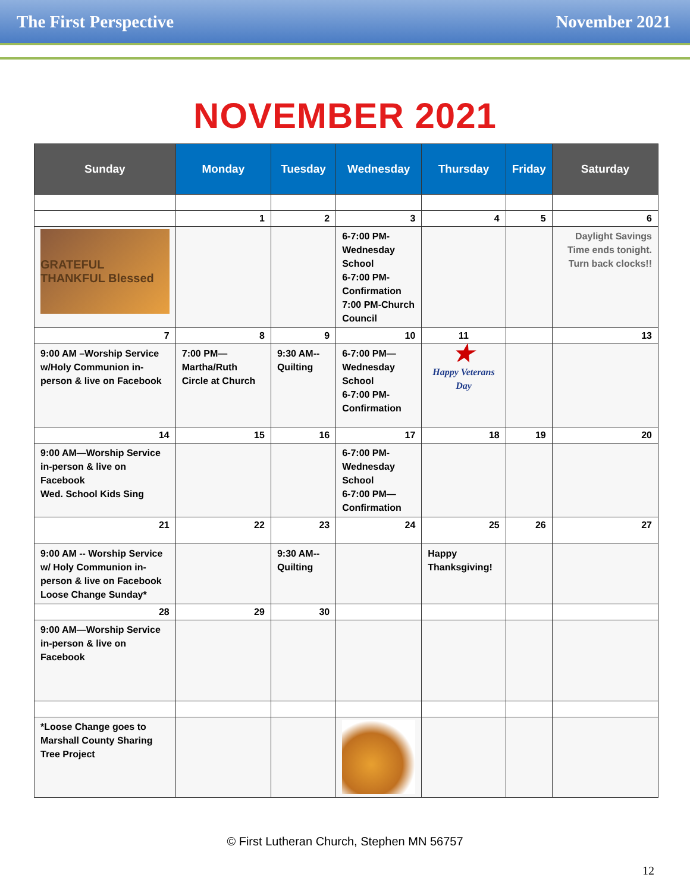The First Perspective November 2021
NOVEMBER 2021
| Sunday | Monday | Tuesday | Wednesday | Thursday | Friday | Saturday |
| --- | --- | --- | --- | --- | --- | --- |
| | 1 | 2 | 3 | 4 | 5 | 6 |
| GRATEFUL THANKFUL Blessed | | | 6-7:00 PM- Wednesday School 6-7:00 PM- Confirmation 7:00 PM-Church Council | | | Daylight Savings Time ends tonight. Turn back clocks!! |
| 7 | 8 | 9 | 10 | 11 | | 13 |
| 9:00 AM –Worship Service w/Holy Communion in-person & live on Facebook | 7:00 PM—Martha/Ruth Circle at Church | 9:30 AM--Quilting | 6-7:00 PM— Wednesday School 6-7:00 PM- Confirmation | ★ Happy Veterans Day | | |
| 14 | 15 | 16 | 17 | 18 | 19 | 20 |
| 9:00 AM—Worship Service in-person & live on Facebook Wed. School Kids Sing | | | 6-7:00 PM- Wednesday School 6-7:00 PM— Confirmation | | | |
| 21 | 22 | 23 | 24 | 25 | 26 | 27 |
| 9:00 AM -- Worship Service w/ Holy Communion in-person & live on Facebook Loose Change Sunday* | | 9:30 AM--Quilting | | Happy Thanksgiving! | | |
| 28 | 29 | 30 | | | | |
| 9:00 AM—Worship Service in-person & live on Facebook | | | | | | |
| *Loose Change goes to Marshall County Sharing Tree Project | | | | | | |
© First Lutheran Church, Stephen MN 56757
12